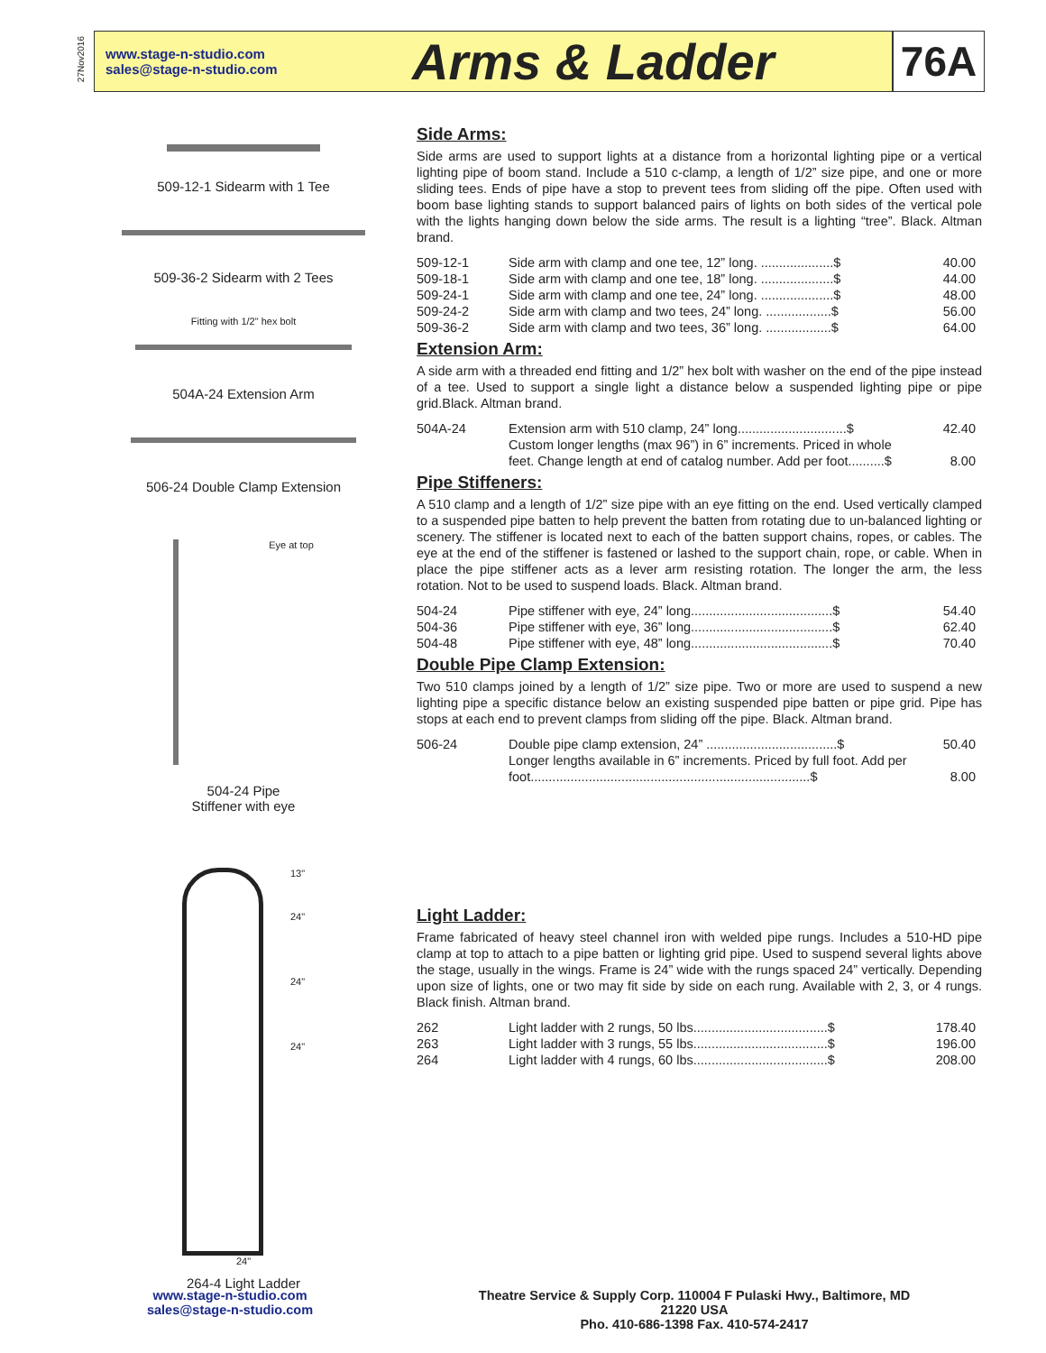27Nov2016
www.stage-n-studio.com
sales@stage-n-studio.com
Arms & Ladder
76A
509-12-1 Sidearm with 1 Tee
509-36-2 Sidearm with 2 Tees
Fitting with 1/2" hex bolt
504A-24 Extension Arm
506-24 Double Clamp Extension
Eye at top
504-24 Pipe
Stiffener with eye
13"
24"
24"
24"
24"
264-4 Light Ladder
Side Arms:
Side arms are used to support lights at a distance from a horizontal lighting pipe or a vertical lighting pipe of boom stand. Include a 510 c-clamp, a length of 1/2” size pipe, and one or more sliding tees. Ends of pipe have a stop to prevent tees from sliding off the pipe. Often used with boom base lighting stands to support balanced pairs of lights on both sides of the vertical pole with the lights hanging down below the side arms. The result is a lighting “tree”. Black. Altman brand.
| 509-12-1 | Side arm with clamp and one tee, 12” long. ....................$ | 40.00 |
| 509-18-1 | Side arm with clamp and one tee, 18” long. ....................$ | 44.00 |
| 509-24-1 | Side arm with clamp and one tee, 24” long. ....................$ | 48.00 |
| 509-24-2 | Side arm with clamp and two tees, 24” long. ..................$ | 56.00 |
| 509-36-2 | Side arm with clamp and two tees, 36” long. ..................$ | 64.00 |
Extension Arm:
A side arm with a threaded end fitting and 1/2” hex bolt with washer on the end of the pipe instead of a tee. Used to support a single light a distance below a suspended lighting pipe or pipe grid.Black. Altman brand.
| 504A-24 | Extension arm with 510 clamp, 24” long..............................$ | 42.40 |
| | Custom longer lengths (max 96”) in 6” increments. Priced in whole feet. Change length at end of catalog number. Add per foot..........$ | 8.00 |
Pipe Stiffeners:
A 510 clamp and a length of 1/2” size pipe with an eye fitting on the end. Used vertically clamped to a suspended pipe batten to help prevent the batten from rotating due to un-balanced lighting or scenery. The stiffener is located next to each of the batten support chains, ropes, or cables. The eye at the end of the stiffener is fastened or lashed to the support chain, rope, or cable. When in place the pipe stiffener acts as a lever arm resisting rotation. The longer the arm, the less rotation. Not to be used to suspend loads. Black. Altman brand.
| 504-24 | Pipe stiffener with eye, 24” long.......................................$ | 54.40 |
| 504-36 | Pipe stiffener with eye, 36” long.......................................$ | 62.40 |
| 504-48 | Pipe stiffener with eye, 48” long.......................................$ | 70.40 |
Double Pipe Clamp Extension:
Two 510 clamps joined by a length of 1/2” size pipe. Two or more are used to suspend a new lighting pipe a specific distance below an existing suspended pipe batten or pipe grid. Pipe has stops at each end to prevent clamps from sliding off the pipe. Black. Altman brand.
| 506-24 | Double pipe clamp extension, 24” ....................................$ | 50.40 |
| | Longer lengths available in 6” increments. Priced by full foot. Add per foot.............................................................................$ | 8.00 |
Light Ladder:
Frame fabricated of heavy steel channel iron with welded pipe rungs. Includes a 510-HD pipe clamp at top to attach to a pipe batten or lighting grid pipe. Used to suspend several lights above the stage, usually in the wings. Frame is 24” wide with the rungs spaced 24” vertically. Depending upon size of lights, one or two may fit side by side on each rung. Available with 2, 3, or 4 rungs. Black finish. Altman brand.
| 262 | Light ladder with 2 rungs, 50 lbs.....................................$ | 178.40 |
| 263 | Light ladder with 3 rungs, 55 lbs.....................................$ | 196.00 |
| 264 | Light ladder with 4 rungs, 60 lbs.....................................$ | 208.00 |
www.stage-n-studio.com
sales@stage-n-studio.com
Theatre Service & Supply Corp. 110004 F Pulaski Hwy., Baltimore, MD 21220 USA
Pho. 410-686-1398 Fax. 410-574-2417